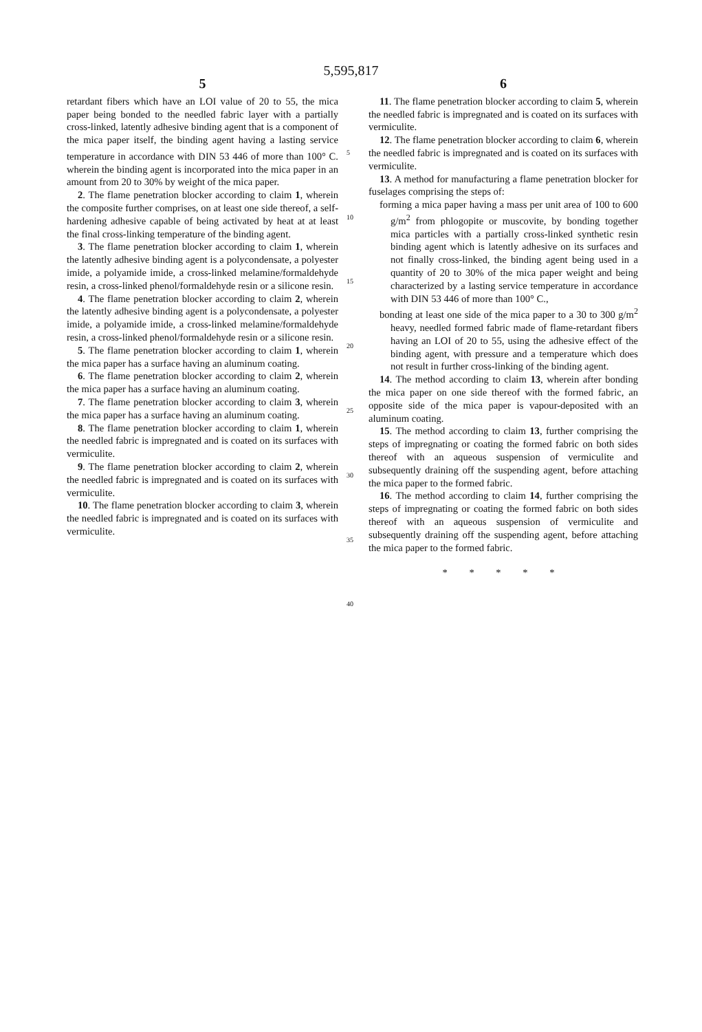5,595,817
5
retardant fibers which have an LOI value of 20 to 55, the mica paper being bonded to the needled fabric layer with a partially cross-linked, latently adhesive binding agent that is a component of the mica paper itself, the binding agent having a lasting service temperature in accordance with DIN 53 446 of more than 100° C. wherein the binding agent is incorporated into the mica paper in an amount from 20 to 30% by weight of the mica paper.
2. The flame penetration blocker according to claim 1, wherein the composite further comprises, on at least one side thereof, a self-hardening adhesive capable of being activated by heat at at least the final cross-linking temperature of the binding agent.
3. The flame penetration blocker according to claim 1, wherein the latently adhesive binding agent is a polycondensate, a polyester imide, a polyamide imide, a cross-linked melamine/formaldehyde resin, a cross-linked phenol/formaldehyde resin or a silicone resin.
4. The flame penetration blocker according to claim 2, wherein the latently adhesive binding agent is a polycondensate, a polyester imide, a polyamide imide, a cross-linked melamine/formaldehyde resin, a cross-linked phenol/formaldehyde resin or a silicone resin.
5. The flame penetration blocker according to claim 1, wherein the mica paper has a surface having an aluminum coating.
6. The flame penetration blocker according to claim 2, wherein the mica paper has a surface having an aluminum coating.
7. The flame penetration blocker according to claim 3, wherein the mica paper has a surface having an aluminum coating.
8. The flame penetration blocker according to claim 1, wherein the needled fabric is impregnated and is coated on its surfaces with vermiculite.
9. The flame penetration blocker according to claim 2, wherein the needled fabric is impregnated and is coated on its surfaces with vermiculite.
10. The flame penetration blocker according to claim 3, wherein the needled fabric is impregnated and is coated on its surfaces with vermiculite.
5
10
15
20
25
30
35
40
6
11. The flame penetration blocker according to claim 5, wherein the needled fabric is impregnated and is coated on its surfaces with vermiculite.
12. The flame penetration blocker according to claim 6, wherein the needled fabric is impregnated and is coated on its surfaces with vermiculite.
13. A method for manufacturing a flame penetration blocker for fuselages comprising the steps of:
forming a mica paper having a mass per unit area of 100 to 600 g/m<sup>2</sup> from phlogopite or muscovite, by bonding together mica particles with a partially cross-linked synthetic resin binding agent which is latently adhesive on its surfaces and not finally cross-linked, the binding agent being used in a quantity of 20 to 30% of the mica paper weight and being characterized by a lasting service temperature in accordance with DIN 53 446 of more than 100° C.,
bonding at least one side of the mica paper to a 30 to 300 g/m<sup>2</sup> heavy, needled formed fabric made of flame-retardant fibers having an LOI of 20 to 55, using the adhesive effect of the binding agent, with pressure and a temperature which does not result in further cross-linking of the binding agent.
14. The method according to claim 13, wherein after bonding the mica paper on one side thereof with the formed fabric, an opposite side of the mica paper is vapour-deposited with an aluminum coating.
15. The method according to claim 13, further comprising the steps of impregnating or coating the formed fabric on both sides thereof with an aqueous suspension of vermiculite and subsequently draining off the suspending agent, before attaching the mica paper to the formed fabric.
16. The method according to claim 14, further comprising the steps of impregnating or coating the formed fabric on both sides thereof with an aqueous suspension of vermiculite and subsequently draining off the suspending agent, before attaching the mica paper to the formed fabric.
* * * * *